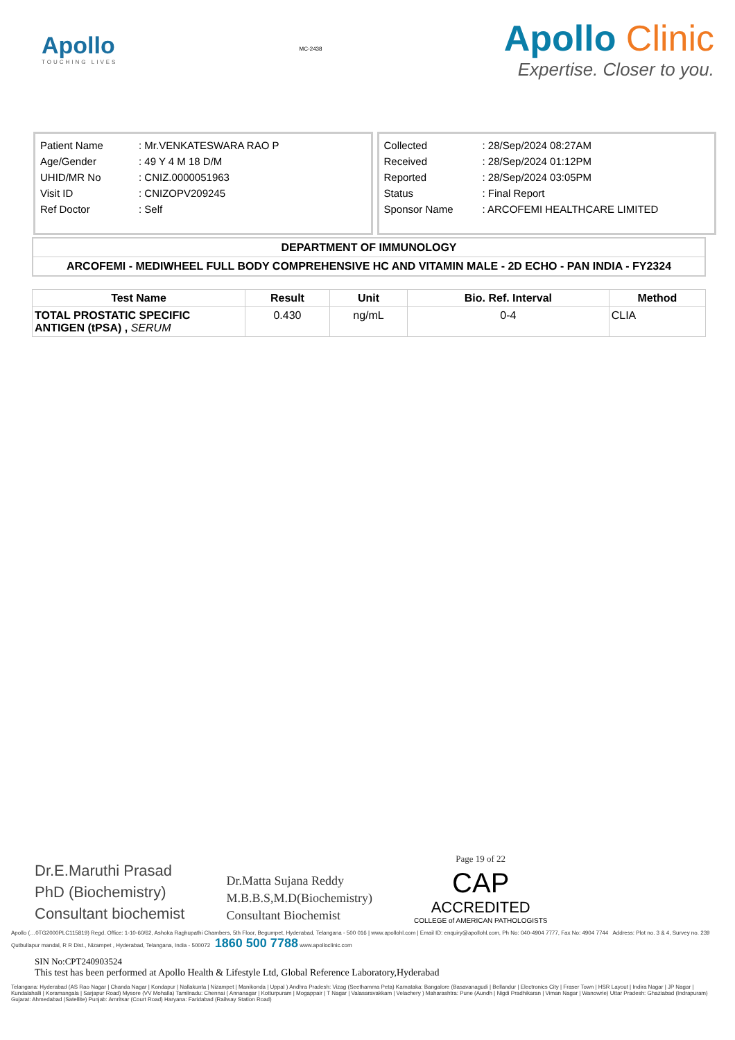Apollo
TOUCHING LIVES
MC-2438
Apollo Clinic
Expertise. Closer to you.
| Patient Name | : Mr.VENKATESWARA RAO P |
| Age/Gender | : 49 Y 4 M 18 D/M |
| UHID/MR No | : CNIZ.0000051963 |
| Visit ID | : CNIZOPV209245 |
| Ref Doctor | : Self |
| Collected | : 28/Sep/2024 08:27AM |
| Received | : 28/Sep/2024 01:12PM |
| Reported | : 28/Sep/2024 03:05PM |
| Status | : Final Report |
| Sponsor Name | : ARCOFEMI HEALTHCARE LIMITED |
| DEPARTMENT OF IMMUNOLOGY |
| ARCOFEMI - MEDIWHEEL FULL BODY COMPREHENSIVE HC AND VITAMIN MALE - 2D ECHO - PAN INDIA - FY2324 |
| Test Name | Result | Unit | Bio. Ref. Interval | Method |
| --- | --- | --- | --- | --- |
| TOTAL PROSTATIC SPECIFIC ANTIGEN (tPSA) , SERUM | 0.430 | ng/mL | 0-4 | CLIA |
Dr.E.Maruthi Prasad
PhD (Biochemistry)
Consultant biochemist
Dr.Matta Sujana Reddy
M.B.B.S,M.D(Biochemistry)
Consultant Biochemist
Page 19 of 22
CAP
ACCREDITED
COLLEGE of AMERICAN PATHOLOGISTS
Apollo (…0TG2000PLC115819) Regd. Office: 1-10-60/62, Ashoka Raghupathi Chambers, 5th Floor, Begumpet, Hyderabad, Telangana - 500 016 | www.apollohl.com | Email ID: enquiry@apollohl.com, Ph No: 040-4904 7777, Fax No: 4904 7744 Address: Plot no. 3 & 4, Survey no. 239 Qutbullapur mandal, R R Dist., Nizampet , Hyderabad, Telangana, India - 500072 1860 500 7788 www.apolloclinic.com
SIN No:CPT240903524
This test has been performed at Apollo Health & Lifestyle Ltd, Global Reference Laboratory,Hyderabad
Telangana: Hyderabad (AS Rao Nagar | Chanda Nagar | Kondapur | Nallakunta | Nizampet | Manikonda | Uppal ) Andhra Pradesh: Vizag (Seethamma Peta) Karnataka: Bangalore (Basavanagudi | Bellandur | Electronics City | Fraser Town | HSR Layout | Indira Nagar | JP Nagar | Kundalahalli | Koramangala | Sarjapur Road) Mysore (VV Mohalla) Tamilnadu: Chennai ( Annanagar | Kotturpuram | Mogappair | T Nagar | Valasaravakkam | Velachery ) Maharashtra: Pune (Aundh | Nigdi Pradhikaran | Viman Nagar | Wanowrie) Uttar Pradesh: Ghaziabad (Indrapuram) Gujarat: Ahmedabad (Satellite) Punjab: Amritsar (Court Road) Haryana: Faridabad (Railway Station Road)